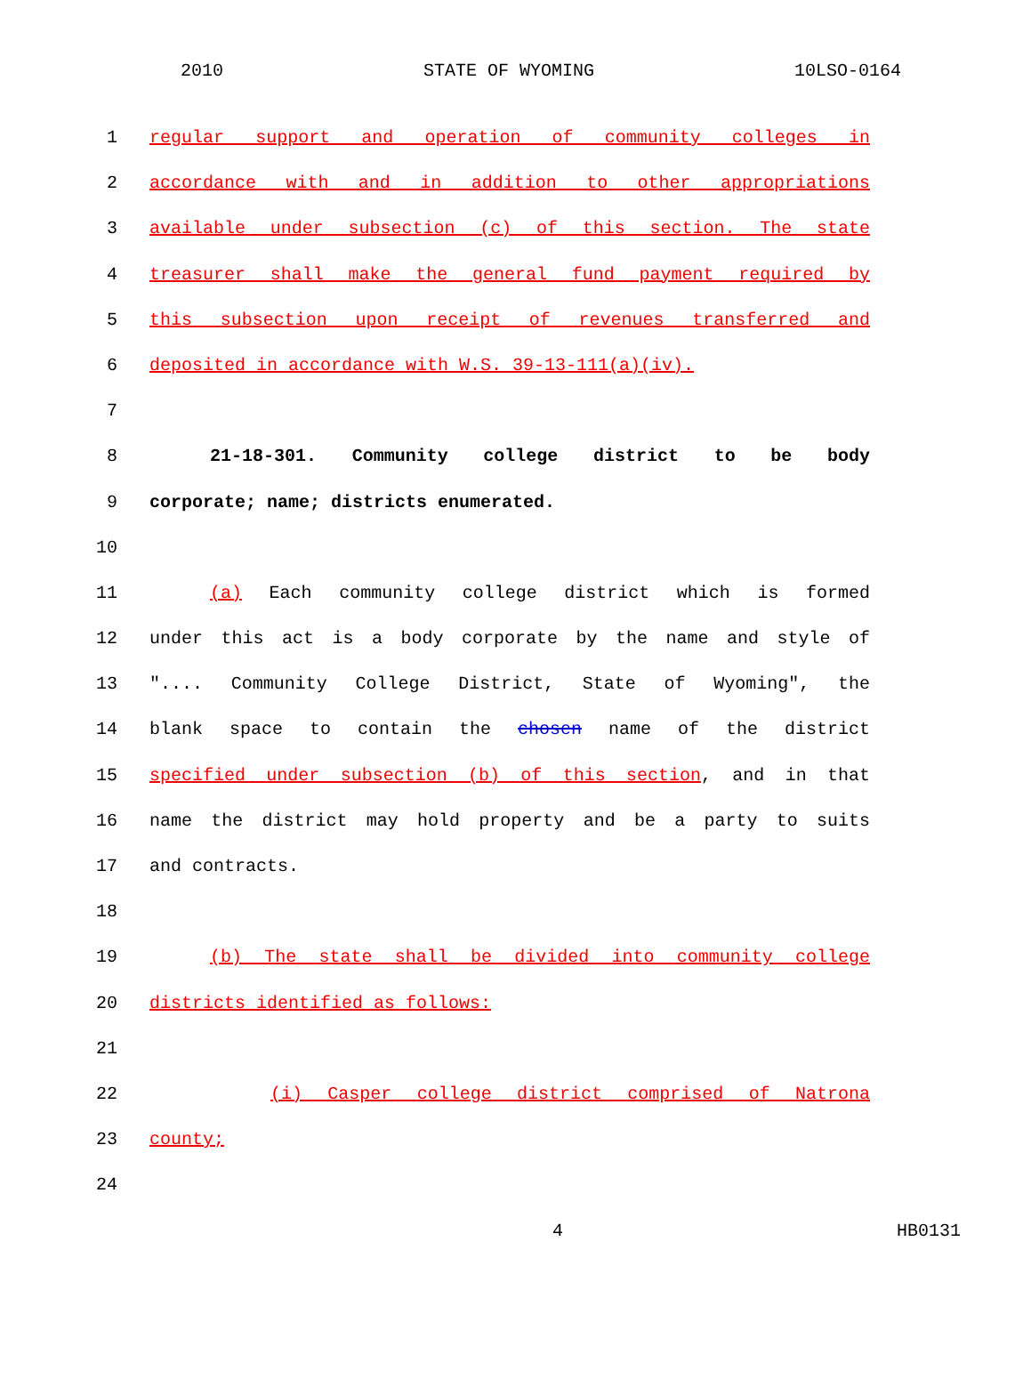2010 STATE OF WYOMING 10LSO-0164
1 regular support and operation of community colleges in
2 accordance with and in addition to other appropriations
3 available under subsection (c) of this section. The state
4 treasurer shall make the general fund payment required by
5 this subsection upon receipt of revenues transferred and
6 deposited in accordance with W.S. 39-13-111(a)(iv).
7
8 21-18-301. Community college district to be body
9 corporate; name; districts enumerated.
10
11 (a) Each community college district which is formed
12 under this act is a body corporate by the name and style of
13 ".... Community College District, State of Wyoming", the
14 blank space to contain the chosen name of the district
15 specified under subsection (b) of this section, and in that
16 name the district may hold property and be a party to suits
17 and contracts.
18
19 (b) The state shall be divided into community college
20 districts identified as follows:
21
22 (i) Casper college district comprised of Natrona
23 county;
24
4 HB0131